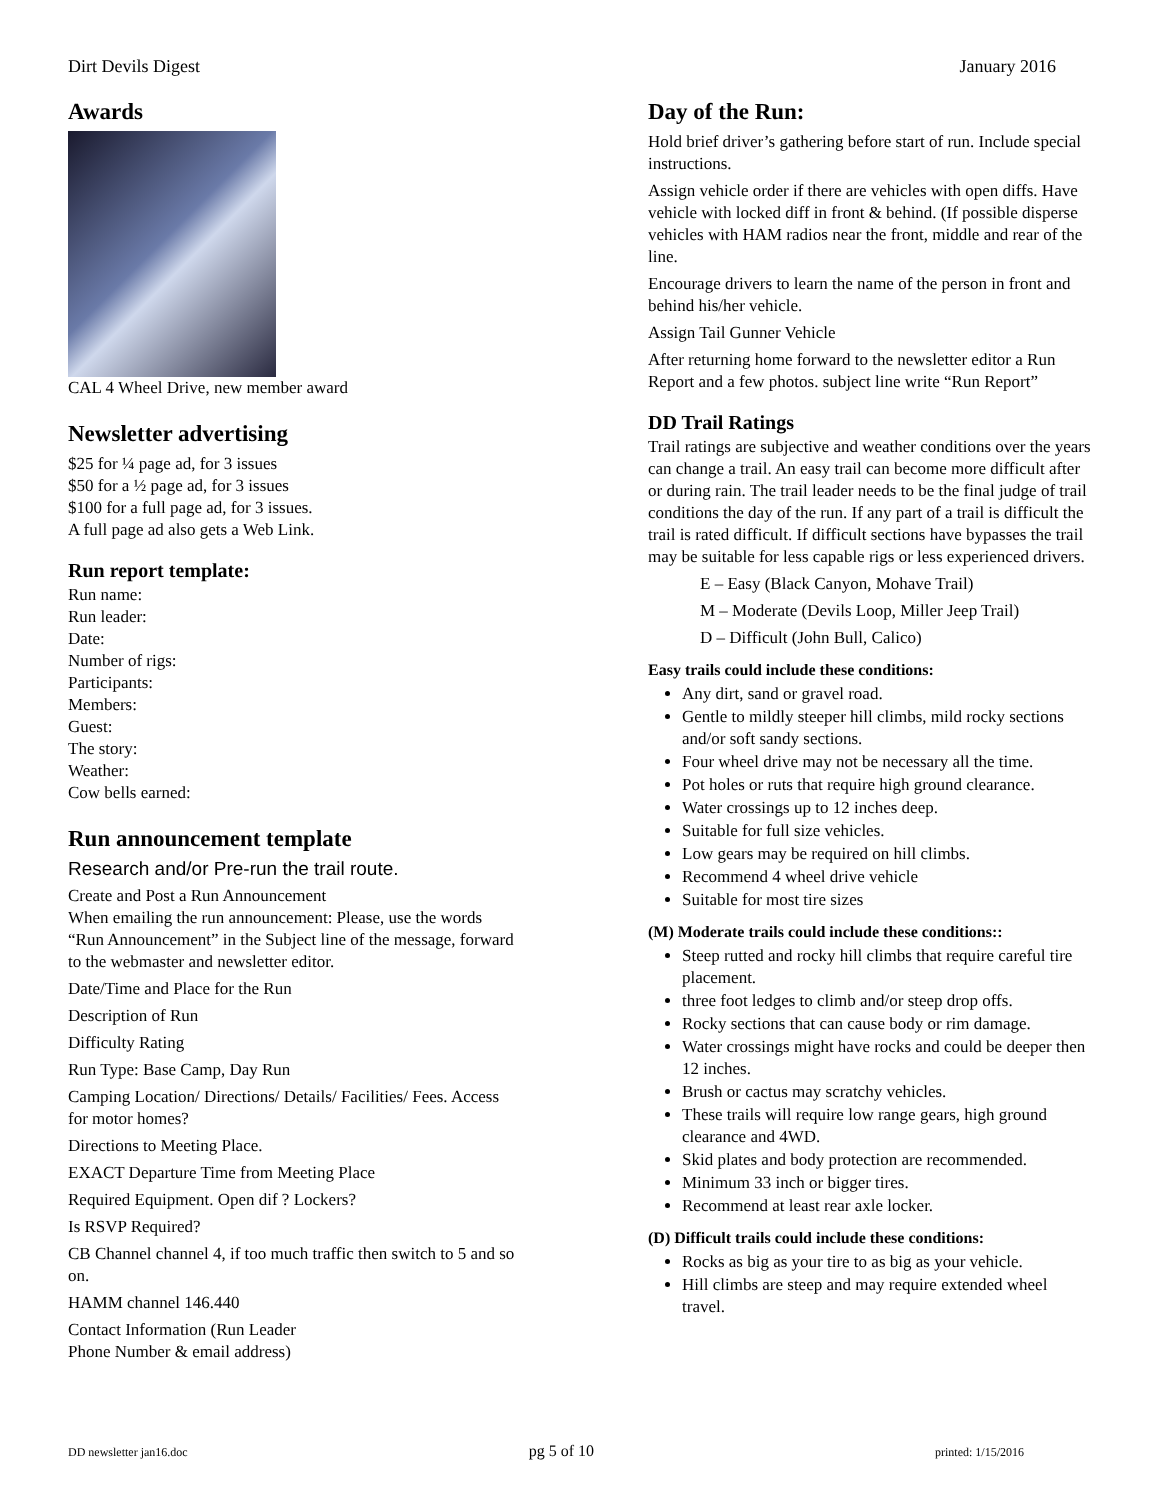Dirt Devils Digest January 2016
Awards
CAL 4 Wheel Drive, new member award
Newsletter advertising
$25 for ¼ page ad, for 3 issues
$50 for a ½ page ad, for 3 issues
$100 for a full page ad, for 3 issues.
A full page ad also gets a Web Link.
Run report template:
Run name:
Run leader:
Date:
Number of rigs:
Participants:
Members:
Guest:
The story:
Weather:
Cow bells earned:
Run announcement template
Research and/or Pre-run the trail route.
Create and Post a Run Announcement
When emailing the run announcement: Please, use the words “Run Announcement” in the Subject line of the message, forward to the webmaster and newsletter editor.
Date/Time and Place for the Run
Description of Run
Difficulty Rating
Run Type: Base Camp, Day Run
Camping Location/ Directions/ Details/ Facilities/ Fees. Access for motor homes?
Directions to Meeting Place.
EXACT Departure Time from Meeting Place
Required Equipment. Open dif ? Lockers?
Is RSVP Required?
CB Channel channel 4, if too much traffic then switch to 5 and so on.
HAMM channel 146.440
Contact Information (Run Leader
Phone Number & email address)
Day of the Run:
Hold brief driver’s gathering before start of run. Include special instructions.
Assign vehicle order if there are vehicles with open diffs. Have vehicle with locked diff in front & behind. (If possible disperse vehicles with HAM radios near the front, middle and rear of the line.
Encourage drivers to learn the name of the person in front and behind his/her vehicle.
Assign Tail Gunner Vehicle
After returning home forward to the newsletter editor a Run Report and a few photos. subject line write “Run Report”
DD Trail Ratings
Trail ratings are subjective and weather conditions over the years can change a trail. An easy trail can become more difficult after or during rain. The trail leader needs to be the final judge of trail conditions the day of the run. If any part of a trail is difficult the trail is rated difficult. If difficult sections have bypasses the trail may be suitable for less capable rigs or less experienced drivers.
E – Easy (Black Canyon, Mohave Trail)
M – Moderate (Devils Loop, Miller Jeep Trail)
D – Difficult (John Bull, Calico)
Easy trails could include these conditions:
Any dirt, sand or gravel road.
Gentle to mildly steeper hill climbs, mild rocky sections and/or soft sandy sections.
Four wheel drive may not be necessary all the time.
Pot holes or ruts that require high ground clearance.
Water crossings up to 12 inches deep.
Suitable for full size vehicles.
Low gears may be required on hill climbs.
Recommend 4 wheel drive vehicle
Suitable for most tire sizes
(M) Moderate trails could include these conditions::
Steep rutted and rocky hill climbs that require careful tire placement.
three foot ledges to climb and/or steep drop offs.
Rocky sections that can cause body or rim damage.
Water crossings might have rocks and could be deeper then 12 inches.
Brush or cactus may scratchy vehicles.
These trails will require low range gears, high ground clearance and 4WD.
Skid plates and body protection are recommended.
Minimum 33 inch or bigger tires.
Recommend at least rear axle locker.
(D) Difficult trails could include these conditions:
Rocks as big as your tire to as big as your vehicle.
Hill climbs are steep and may require extended wheel travel.
DD newsletter jan16.doc pg 5 of 10 printed: 1/15/2016